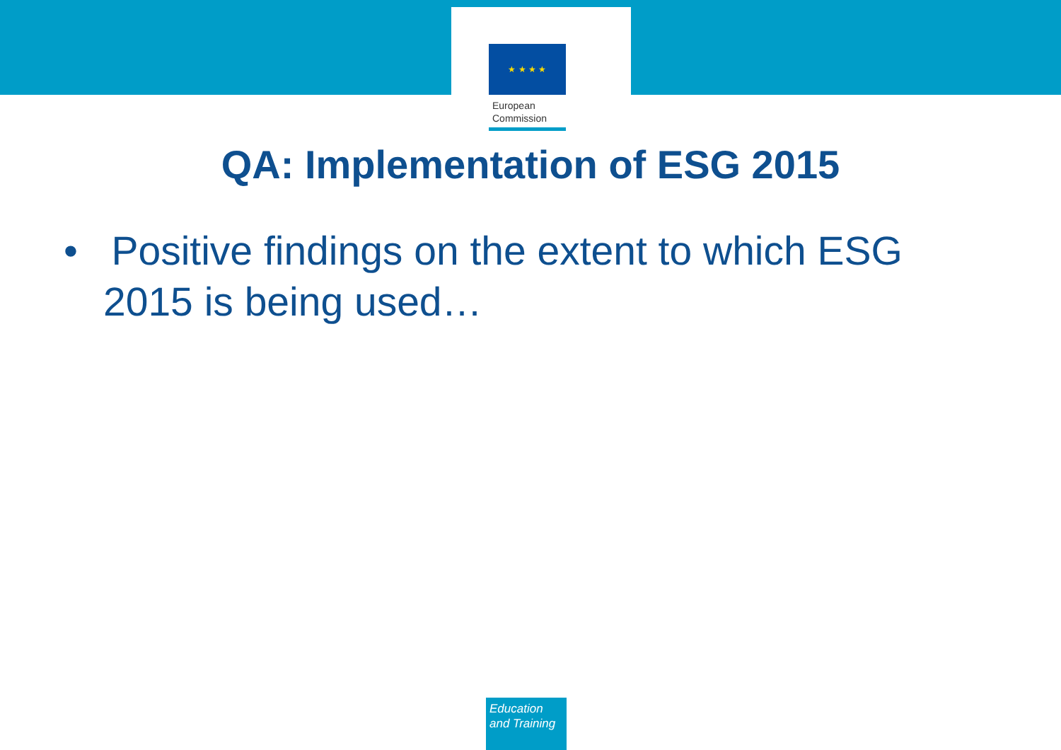★ ★ ★ ★
European
Commission
QA: Implementation of ESG 2015
• Positive findings on the extent to which ESG 2015 is being used…
Education
and Training